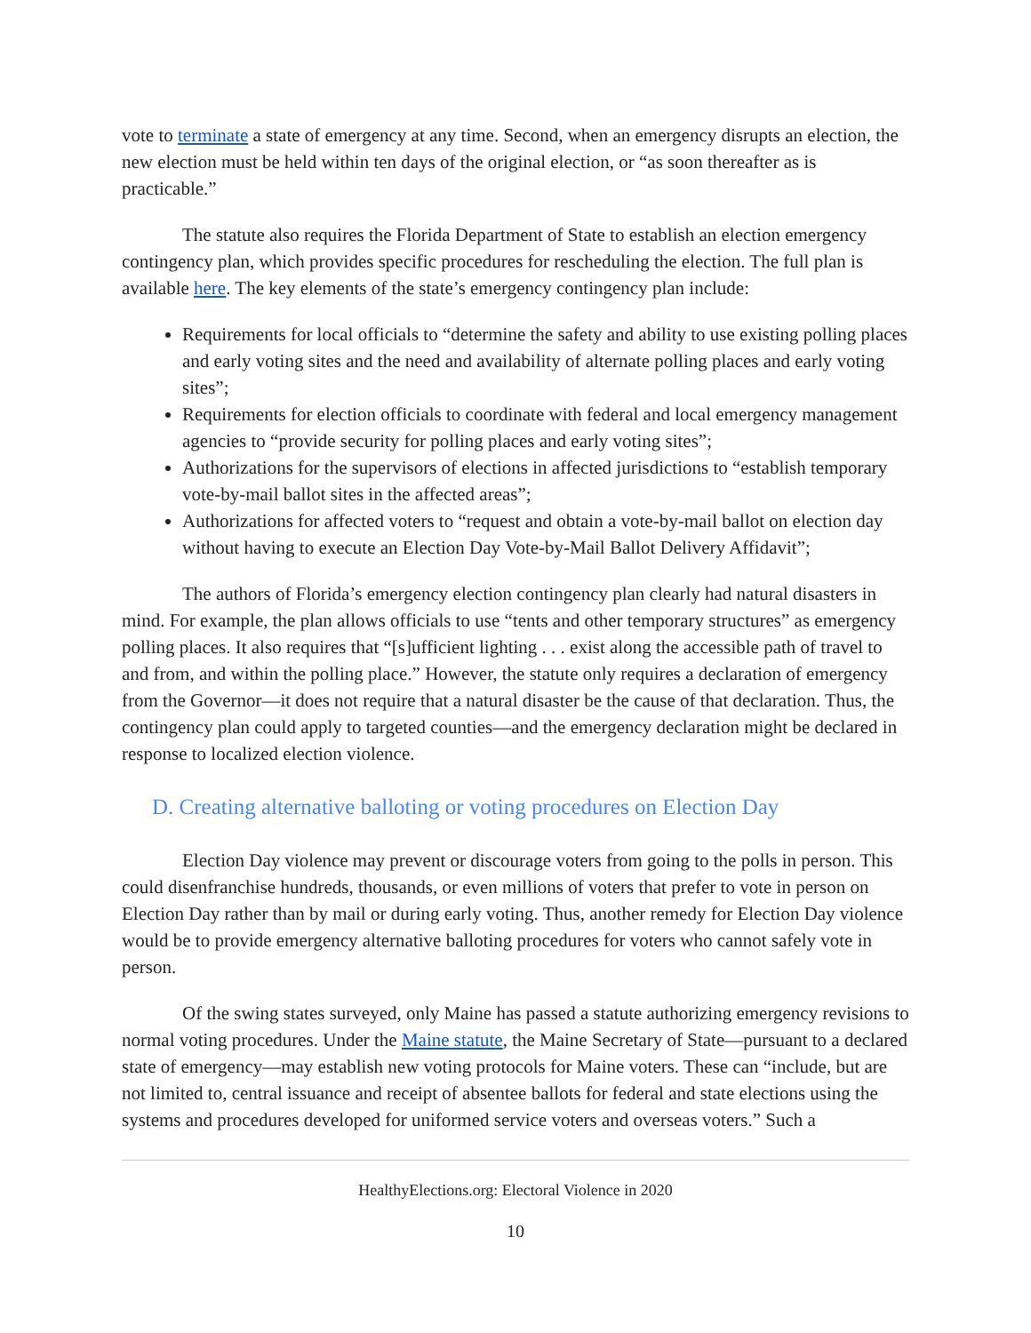vote to terminate a state of emergency at any time. Second, when an emergency disrupts an election, the new election must be held within ten days of the original election, or “as soon thereafter as is practicable.”
The statute also requires the Florida Department of State to establish an election emergency contingency plan, which provides specific procedures for rescheduling the election. The full plan is available here. The key elements of the state’s emergency contingency plan include:
Requirements for local officials to “determine the safety and ability to use existing polling places and early voting sites and the need and availability of alternate polling places and early voting sites”;
Requirements for election officials to coordinate with federal and local emergency management agencies to “provide security for polling places and early voting sites”;
Authorizations for the supervisors of elections in affected jurisdictions to “establish temporary vote-by-mail ballot sites in the affected areas”;
Authorizations for affected voters to “request and obtain a vote-by-mail ballot on election day without having to execute an Election Day Vote-by-Mail Ballot Delivery Affidavit”;
The authors of Florida’s emergency election contingency plan clearly had natural disasters in mind. For example, the plan allows officials to use “tents and other temporary structures” as emergency polling places. It also requires that “[s]ufficient lighting . . . exist along the accessible path of travel to and from, and within the polling place.” However, the statute only requires a declaration of emergency from the Governor—it does not require that a natural disaster be the cause of that declaration. Thus, the contingency plan could apply to targeted counties—and the emergency declaration might be declared in response to localized election violence.
D. Creating alternative balloting or voting procedures on Election Day
Election Day violence may prevent or discourage voters from going to the polls in person. This could disenfranchise hundreds, thousands, or even millions of voters that prefer to vote in person on Election Day rather than by mail or during early voting. Thus, another remedy for Election Day violence would be to provide emergency alternative balloting procedures for voters who cannot safely vote in person.
Of the swing states surveyed, only Maine has passed a statute authorizing emergency revisions to normal voting procedures. Under the Maine statute, the Maine Secretary of State—pursuant to a declared state of emergency—may establish new voting protocols for Maine voters. These can “include, but are not limited to, central issuance and receipt of absentee ballots for federal and state elections using the systems and procedures developed for uniformed service voters and overseas voters.” Such a
HealthyElections.org: Electoral Violence in 2020
10